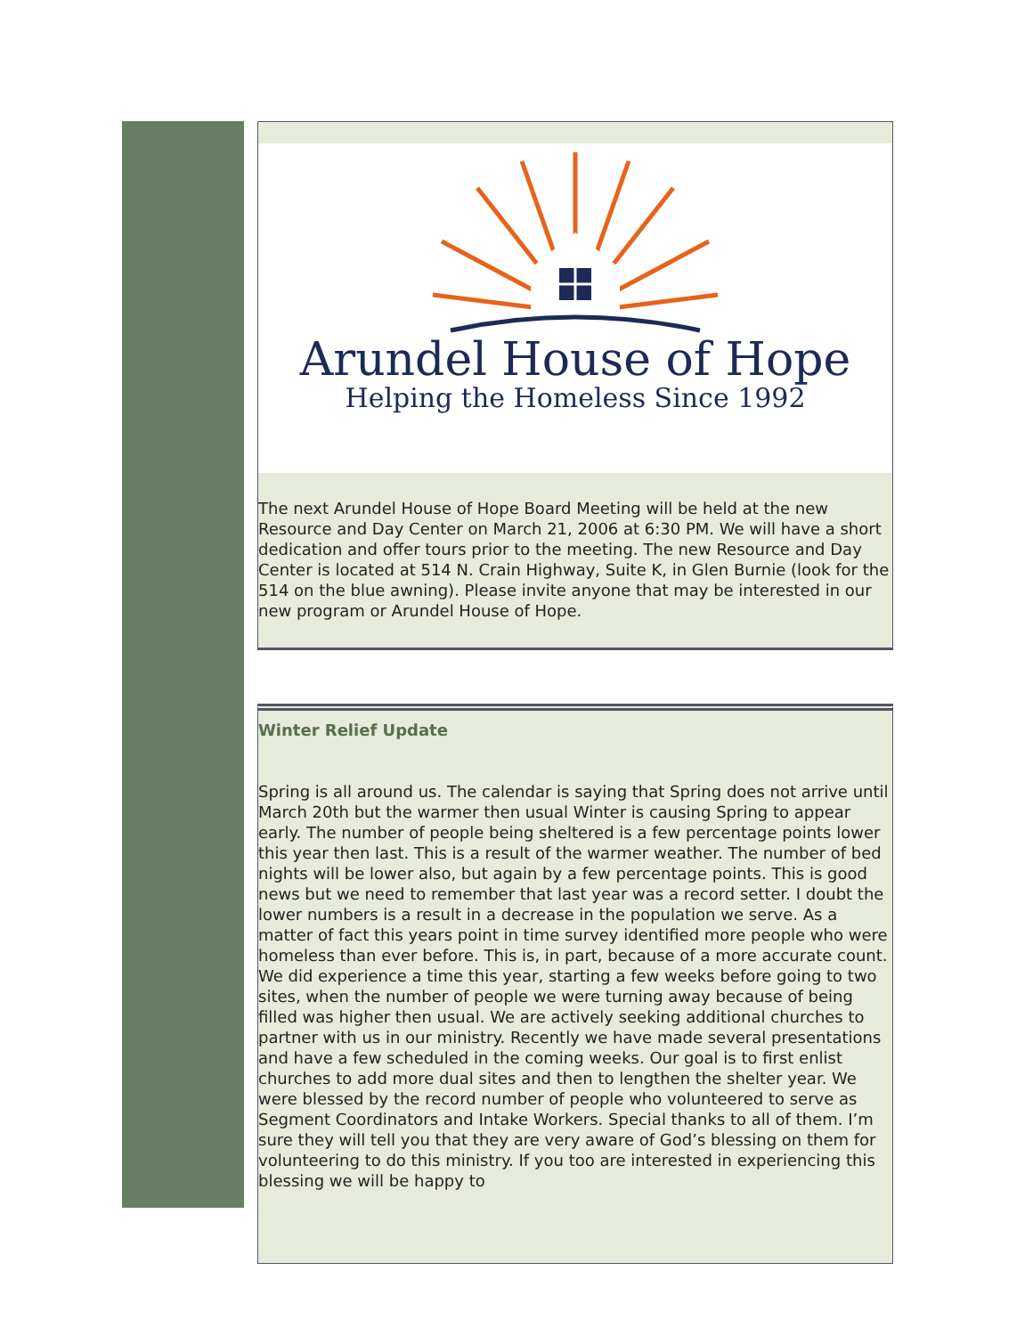Arundel House of Hope
Helping the Homeless Since 1992
The next Arundel House of Hope Board Meeting will be held at the new Resource and Day Center on March 21, 2006 at 6:30 PM. We will have a short dedication and offer tours prior to the meeting. The new Resource and Day Center is located at 514 N. Crain Highway, Suite K, in Glen Burnie (look for the 514 on the blue awning). Please invite anyone that may be interested in our new program or Arundel House of Hope.
Winter Relief Update
Spring is all around us. The calendar is saying that Spring does not arrive until March 20th but the warmer then usual Winter is causing Spring to appear early. The number of people being sheltered is a few percentage points lower this year then last. This is a result of the warmer weather. The number of bed nights will be lower also, but again by a few percentage points. This is good news but we need to remember that last year was a record setter. I doubt the lower numbers is a result in a decrease in the population we serve. As a matter of fact this years point in time survey identified more people who were homeless than ever before. This is, in part, because of a more accurate count. We did experience a time this year, starting a few weeks before going to two sites, when the number of people we were turning away because of being filled was higher then usual. We are actively seeking additional churches to partner with us in our ministry. Recently we have made several presentations and have a few scheduled in the coming weeks. Our goal is to first enlist churches to add more dual sites and then to lengthen the shelter year. We were blessed by the record number of people who volunteered to serve as Segment Coordinators and Intake Workers. Special thanks to all of them. I’m sure they will tell you that they are very aware of God’s blessing on them for volunteering to do this ministry. If you too are interested in experiencing this blessing we will be happy to